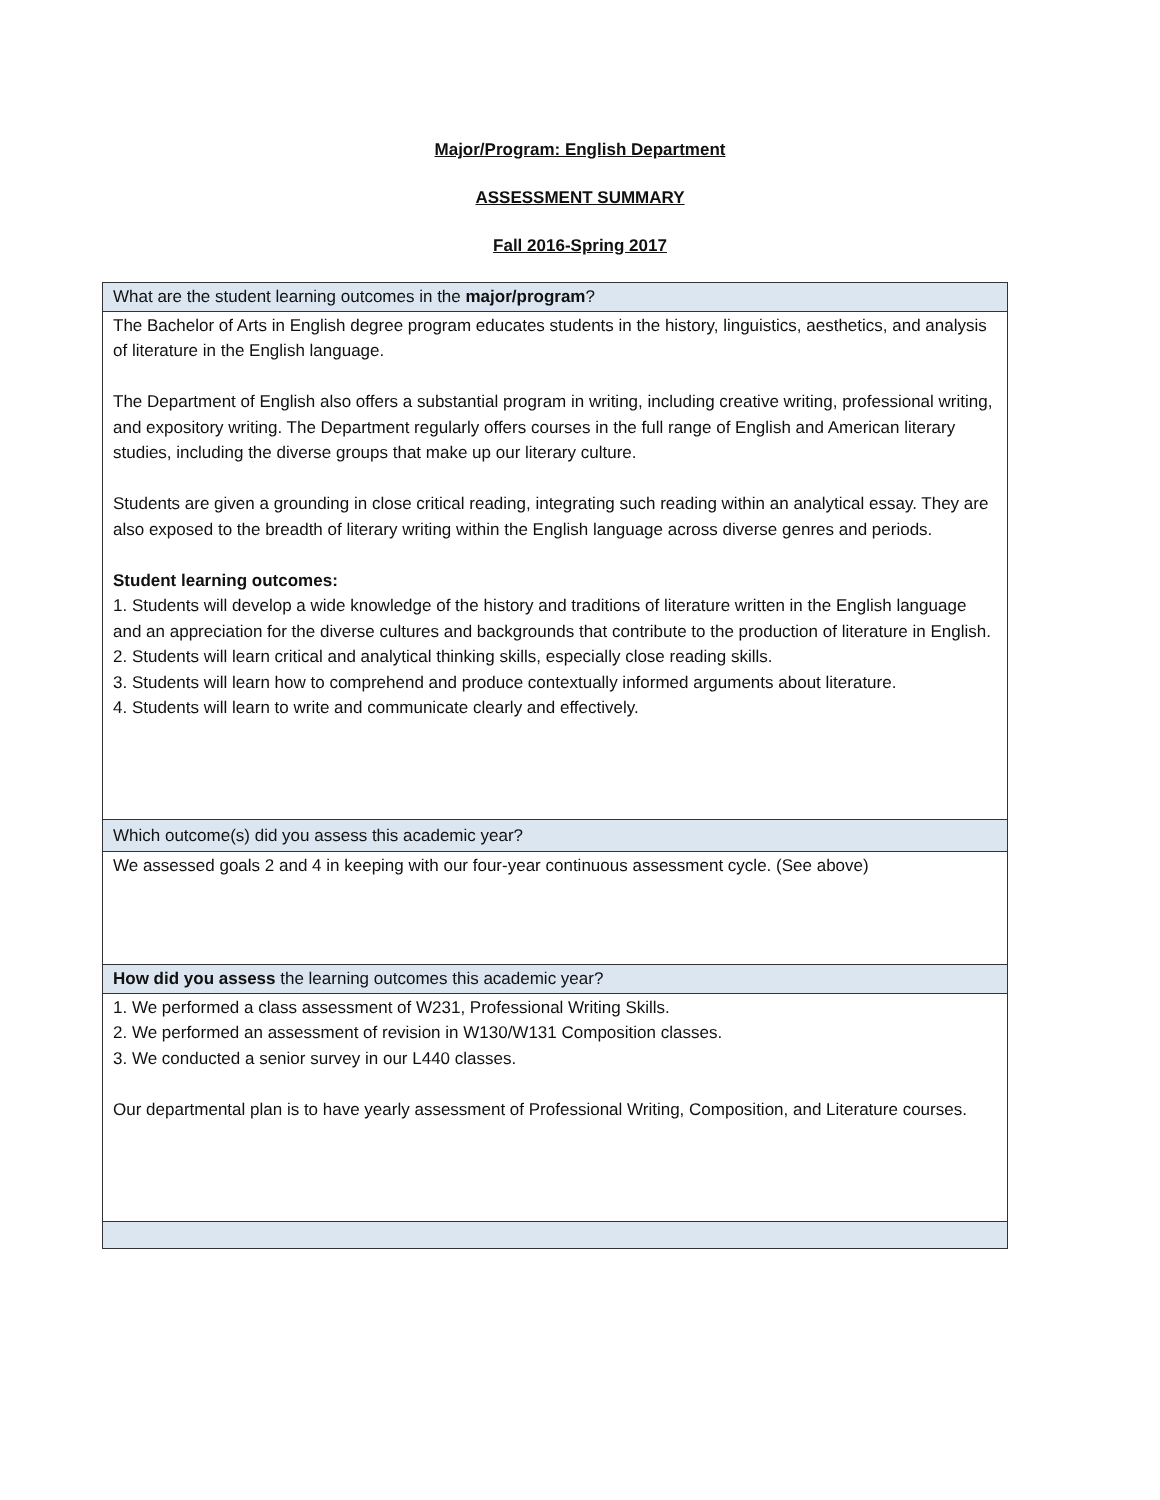Major/Program: English Department
ASSESSMENT SUMMARY
Fall 2016-Spring 2017
| What are the student learning outcomes in the major/program ? |
| The Bachelor of Arts in English degree program educates students in the history, linguistics, aesthetics, and analysis of literature in the English language. The Department of English also offers a substantial program in writing, including creative writing, professional writing, and expository writing. The Department regularly offers courses in the full range of English and American literary studies, including the diverse groups that make up our literary culture. Students are given a grounding in close critical reading, integrating such reading within an analytical essay. They are also exposed to the breadth of literary writing within the English language across diverse genres and periods. Student learning outcomes: 1. Students will develop a wide knowledge of the history and traditions of literature written in the English language and an appreciation for the diverse cultures and backgrounds that contribute to the production of literature in English. 2. Students will learn critical and analytical thinking skills, especially close reading skills. 3. Students will learn how to comprehend and produce contextually informed arguments about literature. 4. Students will learn to write and communicate clearly and effectively. |
| Which outcome(s) did you assess this academic year? |
| We assessed goals 2 and 4 in keeping with our four-year continuous assessment cycle. (See above) |
| How did you assess the learning outcomes this academic year? |
| 1. We performed a class assessment of W231, Professional Writing Skills. 2. We performed an assessment of revision in W130/W131 Composition classes. 3. We conducted a senior survey in our L440 classes. Our departmental plan is to have yearly assessment of Professional Writing, Composition, and Literature courses. |